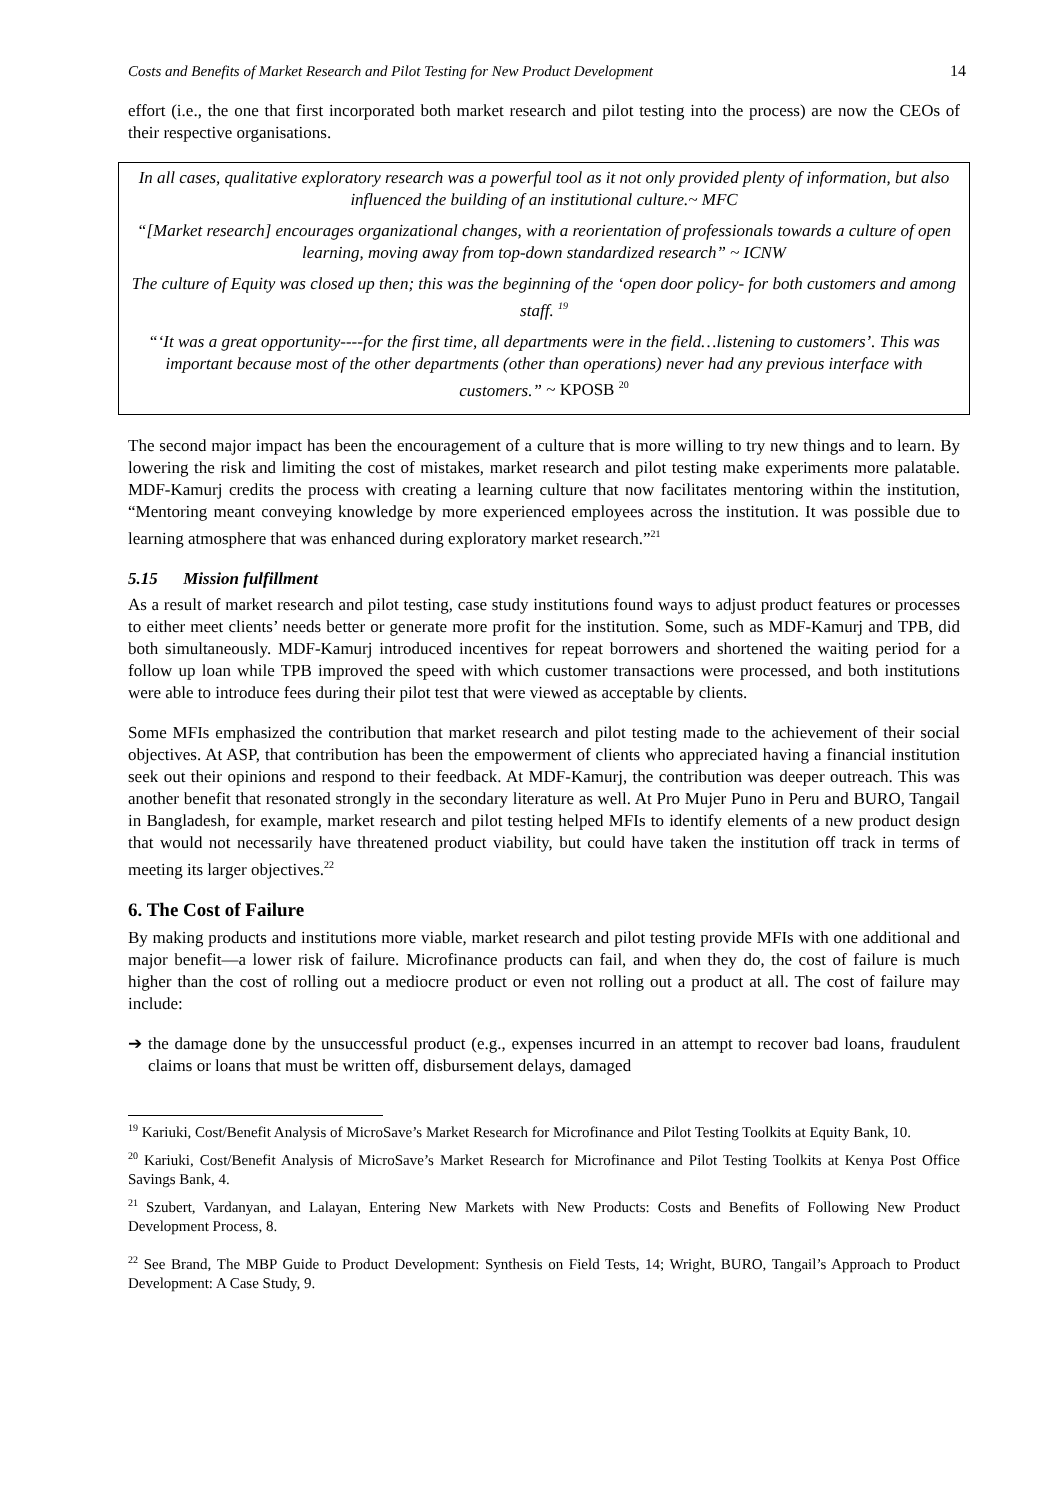Costs and Benefits of Market Research and Pilot Testing for New Product Development 14
effort (i.e., the one that first incorporated both market research and pilot testing into the process) are now the CEOs of their respective organisations.
In all cases, qualitative exploratory research was a powerful tool as it not only provided plenty of information, but also influenced the building of an institutional culture.~ MFC
“[Market research] encourages organizational changes, with a reorientation of professionals towards a culture of open learning, moving away from top-down standardized research” ~ ICNW
The culture of Equity was closed up then; this was the beginning of the ‘open door policy- for both customers and among staff. <sup>19</sup>
“‘It was a great opportunity----for the first time, all departments were in the field…listening to customers’. This was important because most of the other departments (other than operations) never had any previous interface with customers.” ~ KPOSB <sup>20</sup>
The second major impact has been the encouragement of a culture that is more willing to try new things and to learn. By lowering the risk and limiting the cost of mistakes, market research and pilot testing make experiments more palatable. MDF-Kamurj credits the process with creating a learning culture that now facilitates mentoring within the institution, “Mentoring meant conveying knowledge by more experienced employees across the institution. It was possible due to learning atmosphere that was enhanced during exploratory market research.”<sup>21</sup>
5.15 Mission fulfillment
As a result of market research and pilot testing, case study institutions found ways to adjust product features or processes to either meet clients’ needs better or generate more profit for the institution. Some, such as MDF-Kamurj and TPB, did both simultaneously. MDF-Kamurj introduced incentives for repeat borrowers and shortened the waiting period for a follow up loan while TPB improved the speed with which customer transactions were processed, and both institutions were able to introduce fees during their pilot test that were viewed as acceptable by clients.
Some MFIs emphasized the contribution that market research and pilot testing made to the achievement of their social objectives. At ASP, that contribution has been the empowerment of clients who appreciated having a financial institution seek out their opinions and respond to their feedback. At MDF-Kamurj, the contribution was deeper outreach. This was another benefit that resonated strongly in the secondary literature as well. At Pro Mujer Puno in Peru and BURO, Tangail in Bangladesh, for example, market research and pilot testing helped MFIs to identify elements of a new product design that would not necessarily have threatened product viability, but could have taken the institution off track in terms of meeting its larger objectives.<sup>22</sup>
6. The Cost of Failure
By making products and institutions more viable, market research and pilot testing provide MFIs with one additional and major benefit—a lower risk of failure. Microfinance products can fail, and when they do, the cost of failure is much higher than the cost of rolling out a mediocre product or even not rolling out a product at all. The cost of failure may include:
➔ the damage done by the unsuccessful product (e.g., expenses incurred in an attempt to recover bad loans, fraudulent claims or loans that must be written off, disbursement delays, damaged
<sup>19</sup> Kariuki, Cost/Benefit Analysis of MicroSave’s Market Research for Microfinance and Pilot Testing Toolkits at Equity Bank, 10.
<sup>20</sup> Kariuki, Cost/Benefit Analysis of MicroSave’s Market Research for Microfinance and Pilot Testing Toolkits at Kenya Post Office Savings Bank, 4.
<sup>21</sup> Szubert, Vardanyan, and Lalayan, Entering New Markets with New Products: Costs and Benefits of Following New Product Development Process, 8.
<sup>22</sup> See Brand, The MBP Guide to Product Development: Synthesis on Field Tests, 14; Wright, BURO, Tangail’s Approach to Product Development: A Case Study, 9.